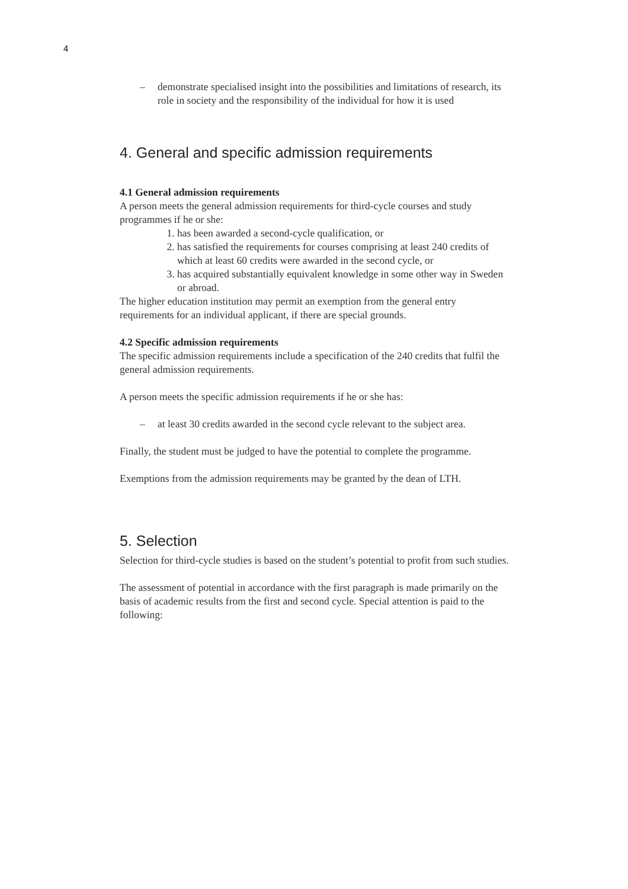4
– demonstrate specialised insight into the possibilities and limitations of research, its role in society and the responsibility of the individual for how it is used
4. General and specific admission requirements
4.1 General admission requirements
A person meets the general admission requirements for third-cycle courses and study programmes if he or she:
1. has been awarded a second-cycle qualification, or
2. has satisfied the requirements for courses comprising at least 240 credits of which at least 60 credits were awarded in the second cycle, or
3. has acquired substantially equivalent knowledge in some other way in Sweden or abroad.
The higher education institution may permit an exemption from the general entry requirements for an individual applicant, if there are special grounds.
4.2 Specific admission requirements
The specific admission requirements include a specification of the 240 credits that fulfil the general admission requirements.
A person meets the specific admission requirements if he or she has:
– at least 30 credits awarded in the second cycle relevant to the subject area.
Finally, the student must be judged to have the potential to complete the programme.
Exemptions from the admission requirements may be granted by the dean of LTH.
5. Selection
Selection for third-cycle studies is based on the student’s potential to profit from such studies.
The assessment of potential in accordance with the first paragraph is made primarily on the basis of academic results from the first and second cycle. Special attention is paid to the following: